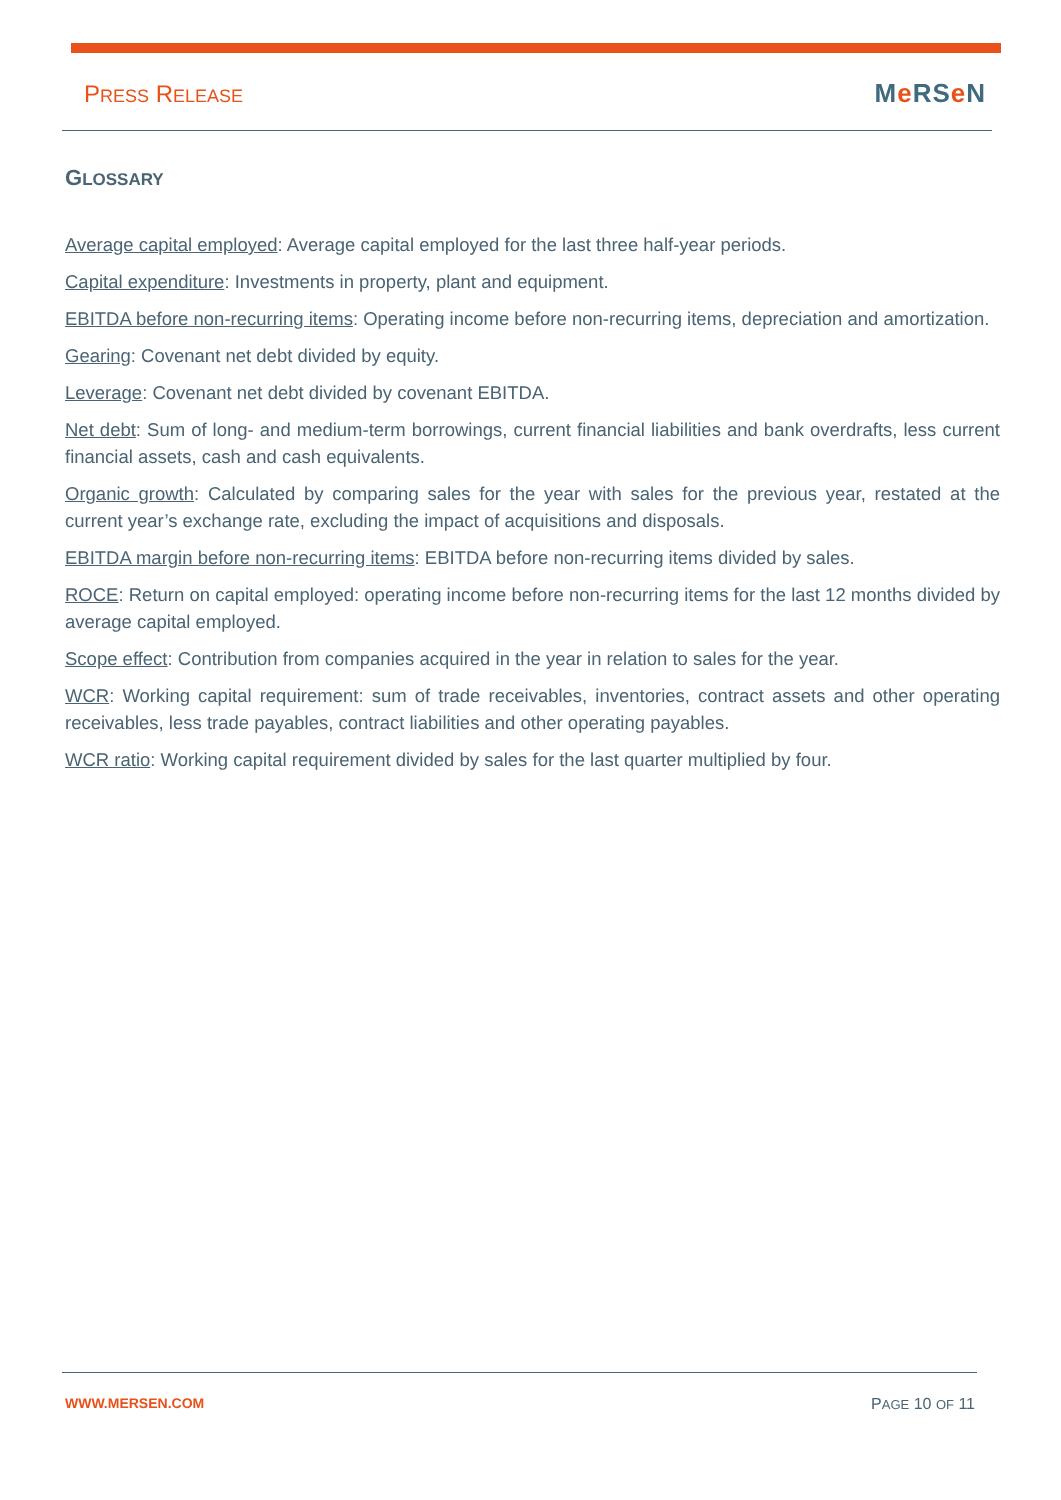PRESS RELEASE
Me RSe N
GLOSSARY
Average capital employed: Average capital employed for the last three half-year periods.
Capital expenditure: Investments in property, plant and equipment.
EBITDA before non-recurring items: Operating income before non-recurring items, depreciation and amortization.
Gearing: Covenant net debt divided by equity.
Leverage: Covenant net debt divided by covenant EBITDA.
Net debt: Sum of long- and medium-term borrowings, current financial liabilities and bank overdrafts, less current financial assets, cash and cash equivalents.
Organic growth: Calculated by comparing sales for the year with sales for the previous year, restated at the current year’s exchange rate, excluding the impact of acquisitions and disposals.
EBITDA margin before non-recurring items: EBITDA before non-recurring items divided by sales.
ROCE: Return on capital employed: operating income before non-recurring items for the last 12 months divided by average capital employed.
Scope effect: Contribution from companies acquired in the year in relation to sales for the year.
WCR: Working capital requirement: sum of trade receivables, inventories, contract assets and other operating receivables, less trade payables, contract liabilities and other operating payables.
WCR ratio: Working capital requirement divided by sales for the last quarter multiplied by four.
WWW.MERSEN.COM PAGE 10 OF 11